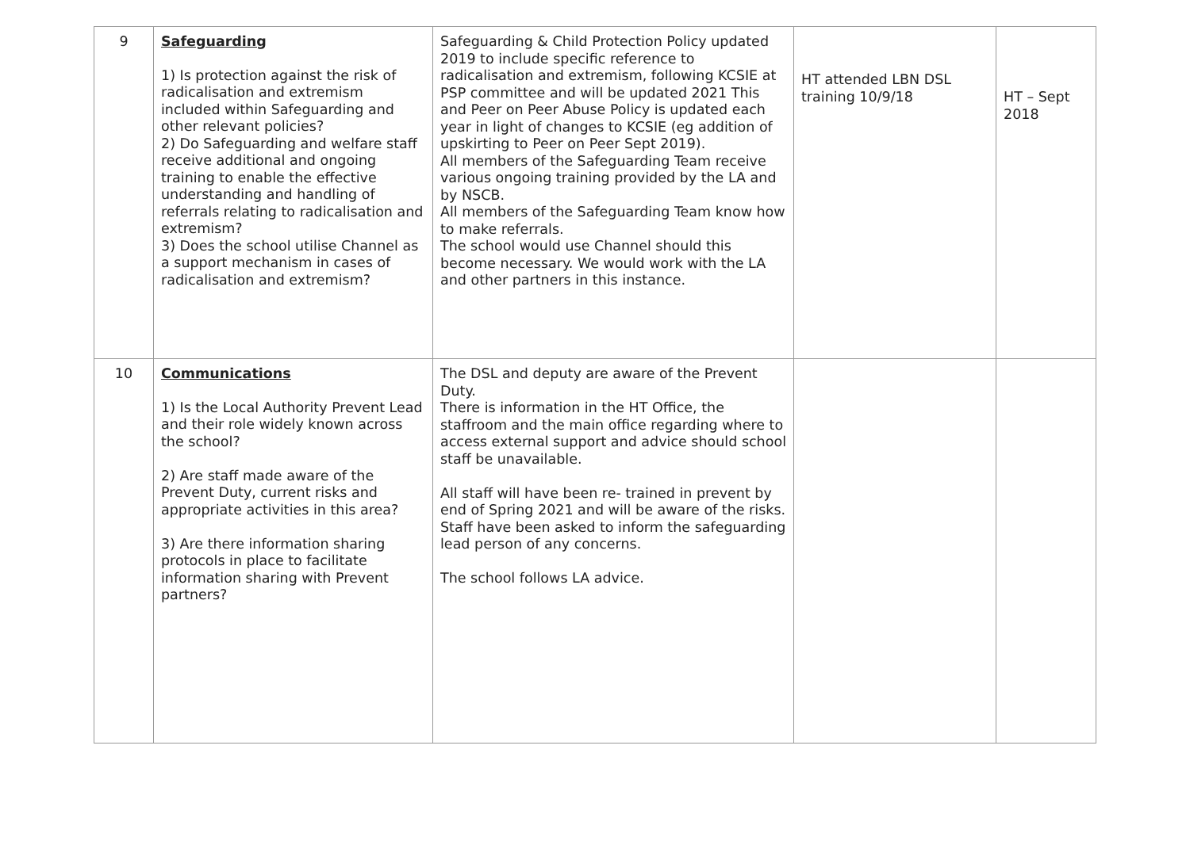| 9 | Safeguarding 1) Is protection against the risk of radicalisation and extremism included within Safeguarding and other relevant policies? 2) Do Safeguarding and welfare staff receive additional and ongoing training to enable the effective understanding and handling of referrals relating to radicalisation and extremism? 3) Does the school utilise Channel as a support mechanism in cases of radicalisation and extremism? | Safeguarding & Child Protection Policy updated 2019 to include specific reference to radicalisation and extremism, following KCSIE at PSP committee and will be updated 2021 This and Peer on Peer Abuse Policy is updated each year in light of changes to KCSIE (eg addition of upskirting to Peer on Peer Sept 2019). All members of the Safeguarding Team receive various ongoing training provided by the LA and by NSCB. All members of the Safeguarding Team know how to make referrals. The school would use Channel should this become necessary. We would work with the LA and other partners in this instance. | HT attended LBN DSL training 10/9/18 | HT – Sept 2018 |
| 10 | Communications 1) Is the Local Authority Prevent Lead and their role widely known across the school? 2) Are staff made aware of the Prevent Duty, current risks and appropriate activities in this area? 3) Are there information sharing protocols in place to facilitate information sharing with Prevent partners? | The DSL and deputy are aware of the Prevent Duty. There is information in the HT Office, the staffroom and the main office regarding where to access external support and advice should school staff be unavailable. All staff will have been re- trained in prevent by end of Spring 2021 and will be aware of the risks. Staff have been asked to inform the safeguarding lead person of any concerns. The school follows LA advice. | | |